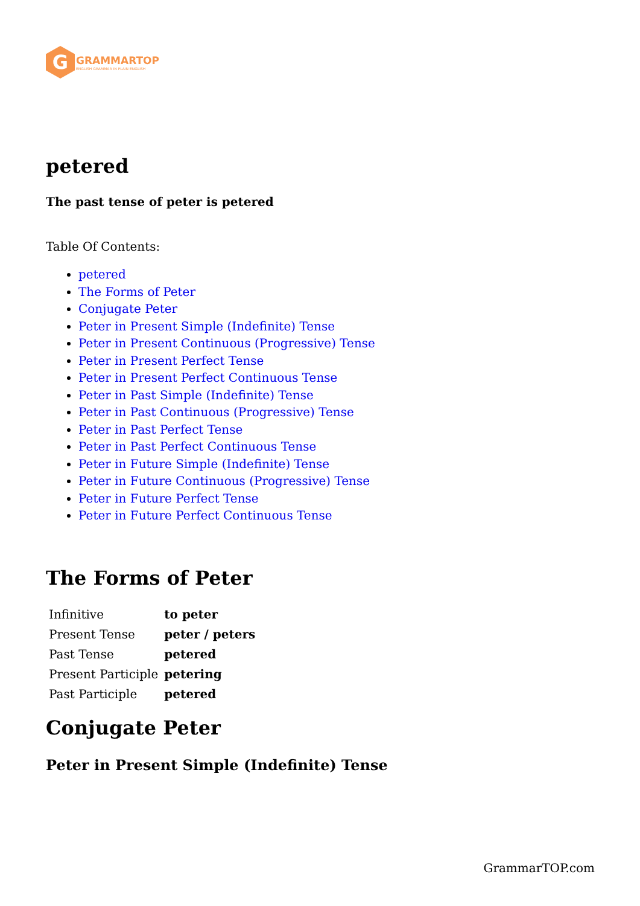G
GRAMMARTOP
ENGLISH GRAMMAR IN PLAIN ENGLISH
petered
The past tense of peter is petered
Table Of Contents:
petered
The Forms of Peter
Conjugate Peter
Peter in Present Simple (Indefinite) Tense
Peter in Present Continuous (Progressive) Tense
Peter in Present Perfect Tense
Peter in Present Perfect Continuous Tense
Peter in Past Simple (Indefinite) Tense
Peter in Past Continuous (Progressive) Tense
Peter in Past Perfect Tense
Peter in Past Perfect Continuous Tense
Peter in Future Simple (Indefinite) Tense
Peter in Future Continuous (Progressive) Tense
Peter in Future Perfect Tense
Peter in Future Perfect Continuous Tense
The Forms of Peter
| Infinitive | to peter |
| Present Tense | peter / peters |
| Past Tense | petered |
| Present Participle | petering |
| Past Participle | petered |
Conjugate Peter
Peter in Present Simple (Indefinite) Tense
GrammarTOP.com